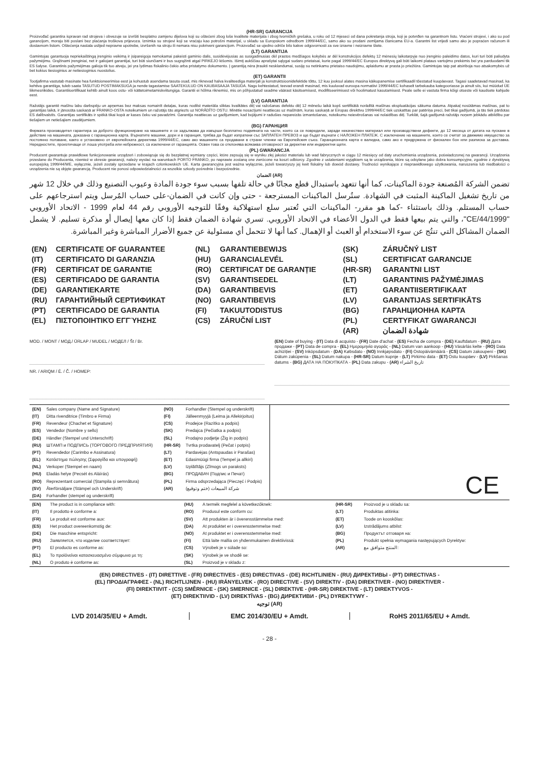(HR-SR) GARANCIJA
Proizvođač garantira ispravan rad strojeva i obvezuje se izvršiti besplatno zamjenu dijelova koji su oštećeni zbog loše kvalitete materijala i zbog tvorničkih grešaka, u roku od 12 mjeseci od dana pokretanja stroja, koji je potvrđen na garantnom listu. Vraćeni strojevi, i ako su pod garancijom, moraju biti poslani bez plaćanja troškova prijevoza. Iznimka su strojevi koji se vraćaju kao potrošni materijal, u skladu sa Europskom odredbom 1999/44/EC, samo ako su prodani zemljama članicama EU-a. Garantni list vrijedi samo ako je popraćen računom ili dostavnom listom. Oštećenja nastala uslijed nepravne upotrebe, izvršenih na stroju ili nemara nisu pokriveni garancijom. Proizvođač se ujedno odriče bilo kakve odgovornosti za sve izravne i neizravne štete.
(LT) GARANTIJA
Gamintojas garantuoja nepriekaištingą įrenginio veikimą ir įsipareigoja nemokamai pakeisti gaminio dalis, susidėvėjusias as susigadinusias dėl prastos medžiagos kokybės ar dėl konstrukcijos defektų 12 mėnesių laikotarpyje nuo įrenginio paleidimo datos, kuri turi būti paliudyta pažymėjimu. Grąžinami įrenginiai, net ir galiojant garantijai, turi būti siunčiami ir bus sugrąžinti atgal PIRKĖJO lėšomis. Išimtį aukščiau aprašytai sąlygai sudaro prietaisai, kurie pagal 1999/44/EC Europos direktyvą gali būti laikomi plataus vartojimo prekėmis bei yra parduodami tik ES šalyse. Garantinis pažymėjimas galioja tik tuo atveju, jei yra lydimas fiskalinio čekio arba pristatymo dokumento. Į garantiją nėra įtraukti nesklandumai, susiję su netinkamu prietaiso naudojimu, aplaidumu ar prasta jo priežiūra. Gamintojas taip pat atsiriboja nuo atsakomybės už bet kokius tiesioginius ar netiesioginius nuostolius.
(ET) GARANTII
Tootjafirma vastutab masinate hea funktsioneerimise eest ja kohustub asendama tasuta osad, mis riknevad halva kvaliteediga materjali ja konstruktsioonidefektide tõttu, 12 kuu jooksul alates masina käikupanemise sertifikaadil tõestatud kuupäevast. Tagasi saadetavad masinad, ka kehtiva garantiiga, tuleb saata TASUTUD POSTIMAKSUGA ja nende tagastamise SAATEKULUD ON KAUBASAAJA TASUDA. Nagu kehtestatud, teevad erandi masinad, mis kuuluvad euroopa normatiivi 1999/44/EC kohaselt tarbekauba kategooriasse ja ainult siis, kui müüdud ÜE liikmesriikides. Garantiisertifikaat kehtib ainult koos ostu- või kättetoimetamiskviitungiga. Garantii ei hõlma riknemisi, mis on põhjustatud seadme väärast käsitsemisest, modifitseerimisest või hoolimatust kasutamisest. Peale selle ei vastuta firma kõigi otseste või kaudsete kahjude eest.
(LV) GARANTIJA
Ražotājs garantē mašīnu labu darbspēju un apņemas bez maksas nomainīt detaļas, kuras nodilst materiāla sliktas kvalitātes dēļ vai ražošanas defektu dēļ 12 mēnešu laikā kopš sertifikātā norādītā mašīnas ekspluatācijas sākuma datuma. Atpakaļ nosūtāmas mašīnas, pat to garantijas laikā, ir jānosūta saskaņā ar FRANKO-OSTA noteikumiem un ražotājs tās atgriezīs uz NORĀDĪTO OSTU. Minētie nosacījumi neattiecas uz mašīnām, kuras saskaņā ar Eiropas direktīvu 1999/44/EC tiek uzskatītas par patēriņa preci, bet tikai gadījumā, ja tās tiek pārdotas ES dalībvalstīs. Garantijas sertifikāts ir spēkā tikai kopā ar kases čeku vai pavadzīmi. Garantija neattiecas uz gadījumiem, kad bojājumi ir radušies nepareizās izmantošanas, noteikumu neievērošanas vai nolaidības dēļ. Turklāt, šajā gadījumā ražotājs noņem jebkādu atbildību par tiešajiem un netiešajiem zaudējumiem.
(BG) ГАРАНЦИЯ
Фирмата производител гарантира за доброто функциониране на машините и се задължава да извърши безплатно подмяната на части, които са се повредили, заради некачествен материал или производствени дефекти, до 12 месеца от датата на пускане в действие на машината, доказана с гаранционна карта. Върнатите машини, дори и в гаранция, трябва да бъдат изпратени със ЗАПЛАТЕН ПРЕВОЗ и ще бъдат върнати с НАЛОЖЕН ПЛАТЕЖ. С изключение на машините, които се считат за движимо имущество за постоянно ползване, както е установено от европейската директива 1999/44/EC, само ако машините са продавани в страни членки на Европейския съюз. Гаранционната карта е валидна, само ако е придружена от фискален бон или разписка за доставка. Нередностите, произтичащи от лоша употреба или небрежност, са изключени от гаранцията. Освен това се отклонява всякаква отговорност за директни или индиректни щети.
(PL) GWARANCJA
Producent gwarantuje prawidłowe funkcjonowanie urządzeń i zobowiązuje się do bezpłatnej wymiany części, które zepsują się w wyniku złej jakości materiału lub wad fabrycznych w ciągu 12 miesięcy od daty uruchomienia urządzenia, poświadczonej na gwarancji. Urządzenia przesłane do Producenta, również w okresie gwarancji, należy wysłać na warunkach PORTO FRANKO, po naprawie zostaną one zwrócone na koszt odbiorcy. Zgodnie z ustaleniami wyjątkiem są te urządzenia, które są odsyłane jako dobra konsumpcyjne, zgodnie z dyrektywą europejską 1999/44/WE, wyłącznie, jeżeli zostały sprzedane w krajach członkowskich UE. Karta gwarancyjna jest ważna wyłącznie, jeżeli towarzyszy jej kwit fiskalny lub dowód dostawy. Trudności wynikające z nieprawidłowego użytkowania, naruszenia lub niedbałości o urządzenia nie są objęte gwarancją. Producent nie ponosi odpowiedzialności za wszelkie szkody pośrednie i bezpośrednie.
الضمان (AR)
تضمن الشركة المُصنعة جودة الماكينات، كما أنها تتعهد باستبدال قطع مجانًا في حالة تلفها بسبب سوء جودة المادة وعيوب التصنيع وذلك في خلال 12 شهر من تاريخ تشغيل الماكينة المثبت في الشهادة. ستُرسل الماكينات المسترجعة - حتى وإن كانت في الضمان-على حساب المُرسل ويتم استرجاعهم على حساب المستلم. وذلك باستثناء -كما هو مقرر- الماكينات التي تُعتبر سلع استهلاكية وفقًا للتوجيه الأوروبي رقم 44 لعام 1999 - الاتحاد الأوروبي "CE/44/1999"، والتي يتم بيعها فقط في الدول الأعضاء في الاتحاد الأوروبي. تسري شهادة الضمان فقط إذا كان معها إيصال أو مذكرة تسليم. لا يشمل الضمان المشاكل التي تنتُج عن سوء الاستخدام أو العبث أو الإهمال. كما أنها لا تتحمل أي مسئولية عن جميع الأضرار المباشرة وغير المباشرة.
| (EN) | CERTIFICATE OF GUARANTEE | (NL) | GARANTIEBEWIJS | (SK) | ZÁRUČNÝ LIST |
| (IT) | CERTIFICATO DI GARANZIA | (HU) | GARANCIALEVÉL | (SL) | CERTIFICAT GARANCIJE |
| (FR) | CERTIFICAT DE GARANTIE | (RO) | CERTIFICAT DE GARANȚIE | (HR-SR) | GARANTNI LIST |
| (ES) | CERTIFICADO DE GARANTIA | (SV) | GARANTISEDEL | (LT) | GARANTINIS PAŽYMĖJIMAS |
| (DE) | GARANTIEKARTE | (DA) | GARANTIBEVIS | (ET) | GARANTIISERTIFIKAAT |
| (RU) | ГАРАНТИЙНЫЙ СЕРТИФИКАТ | (NO) | GARANTIBEVIS | (LV) | GARANTIJAS SERTIFIKĀTS |
| (PT) | CERTIFICADO DE GARANTIA | (FI) | TAKUUTODISTUS | (BG) | ГАРАНЦИОННА КАРТА |
| (EL) | ΠΙΣΤΟΠΟΙΗΤΙΚΌ ΕΓΓΎΗΣΗΣ | (CS) | ZÁRUČNÍ LIST | (PL) | CERTYFIKAT GWARANCJI |
| | | | | (AR) | شهادة الضمان |
MOD. / MONT / МОД./ ŪRLAP / MUDEL / МОДЕЛ / Št / Br.
NR. / ARIQM / Ѐ. / Č. / HOMEP:
(EN) Date of buying - (IT) Data di acquisto - (FR) Date d'achat - (ES) Fecha de compra - (DE) Kauftdatum - (RU) Дата продажи - (PT) Data de compra - (EL) Ημερομηνία αγοράς - (NL) Datum van aankoop - (HU) Vásárlás kelte - (RO) Data achiziției - (SV) Inköpsdatum - (DA) Købsdato - (NO) Innkjøpsdato - (FI) Ostopäivämäärä - (CS) Datum zakoupení - (SK) Dátum zakúpenia - (SL) Datum nakupa - (HR-SR) Datum kupnje - (LT) Pirkimo data - (ET) Ostu kuupäev - (LV) Pirkšanas datums - (BG) ДАТА НА ПОКУПКАТА - (PL) Data zakupu - تاريخ الشراء (AR)
| (EN) | Sales company (Name and Signature) | (NO) | Forhandler (Stempel og underskrift) |
| (IT) | Ditta rivenditrice (Timbro e Firma) | (FI) | Jälleenmyyjä (Leima ja Allekirjoitus) |
| (FR) | Revendeur (Chachet et Signature) | (CS) | Prodejce (Razítko a podpis) |
| (ES) | Vendedor (Nombre y sello) | (SK) | Predajca (Pečiatka a podpis) |
| (DE) | Händler (Stempel und Unterschrift) | (SL) | Prodajno podjetje (Žig in podpis) |
| (RU) | ШТАМП и ПОДПИСЬ (ТОРГОВОГО ПРЕДПРИЯТИЯ) | (HR-SR) | Tvrtka prodavatelj (Pečat i potpis) |
| (PT) | Revendedor (Carimbo e Assinatura) | (LT) | Pardavėjas (Antspaudas ir Parašas) |
| (EL) | Κατάστημα πώλησης (Σφραγίδα και υπογραφή) | (ET) | Edasimüügi firma (Tempel ja allkiri) |
| (NL) | Verkoper (Stempel en naam) | (LV) | Izplātītājs (Zīmogs un paraksts) |
| (HU) | Eladás helye (Pecsét és Aláírás) | (BG) | ПРОДАВАЧ (Подпис и Печат) |
| (RO) | Reprezentant comercial (Ștampila și semnătura) | (PL) | Firma odsprzedająca (Pieczęć i Podpis) |
| (SV) | Återförsäljare (Stämpel och Underskrift) | (AR) | شركة المبيعات (ختم وتوقيع) |
| (DA) | Forhandler (stempel og underskrift) | | |
CE
| (EN) | The product is in compliance with: | (HU) | A termék megfelel a következőknek: | (HR-SR) | Proizvod je u skladu sa: |
| (IT) | Il prodotto è conforme a: | (RO) | Produsul este conform cu: | (LT) | Produktas atitinka: |
| (FR) | Le produit est conforme aux: | (SV) | Att produkten är i överensstämmelse med: | (ET) | Toode on kooskõlas: |
| (ES) | Het product overeenkomstig de: | (DA) | At produktet er i overensstemmelse med: | (LV) | Izstrādājums atbilst: |
| (DE) | Die maschine entspricht: | (NO) | At produktet er i overensstemmelse med: | (BG) | Продуктът отговаря на: |
| (RU) | Заявляется, что изделие соответствует: | (FI) | Että laite mallia on yhdenmukainen direktiivissä: | (PL) | Produkt spełnia wymagania następujących Dyrektyw: |
| (PT) | El producto es conforme as: | (CS) | Výrobek je v súlade so: | (AR) | المنتج متوافق مع: |
| (EL) | Το προϊόνείναι κατασκευασμένο σύμφωνα με τη: | (SK) | Výrobek je ve shodě se: | | |
| (NL) | O produto è conforme as: | (SL) | Proizvod je v skladu z: | | |
(EN) DIRECTIVES - (IT) DIRETTIVE - (FR) DIRECTIVES - (ES) DIRECTIVAS - (DE) RICHTLINIEN - (RU) ДИРЕКТИВЫ - (PT) DIRECTIVAS -
(EL) ΠΡΟΔΙΑΓΡΑΦΕΣ - (NL) RICHTLIJNEN - (HU) IRÁNYELVEK - (RO) DIRECTIVE - (SV) DIREKTIV - (DA) DIREKTIVER - (NO) DIREKTIVER -
(FI) DIREKTIIVIT - (CS) SMĚRNICE - (SK) SMERNICE - (SL) DIREKTIVE - (HR-SR) DIREKTIVE - (LT) DIREKTYVOS -
(ET) DIREKTIIVID - (LV) DIREKTĪVAS - (BG) ДИРЕКТИВИ - (PL) DYREKTYWY -
توجيه (AR)
LVD 2014/35/EU + Amdt. EMC 2014/30/EU + Amdt. RoHS 2011/65/EU + Amdt.
- 28 -